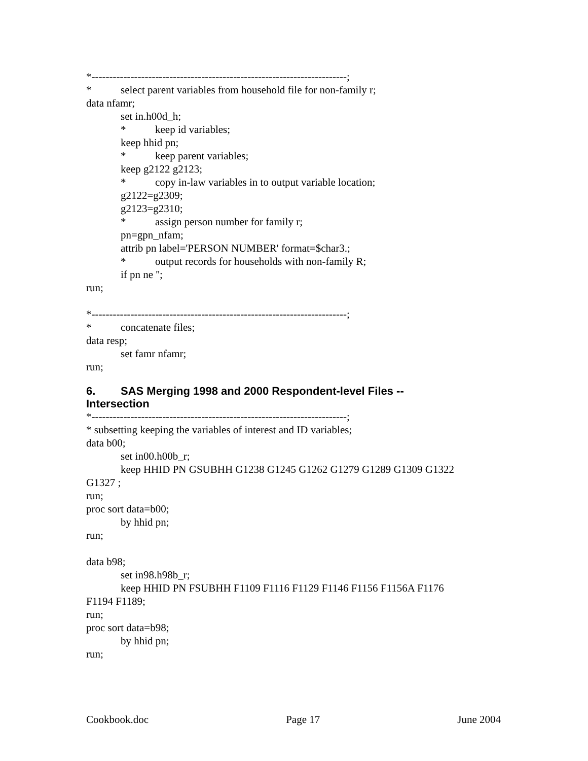*------------------------------------------------------------------------;
* select parent variables from household file for non-family r;
data nfamr;
set in.h00d_h;
* keep id variables;
keep hhid pn;
* keep parent variables;
keep g2122 g2123;
* copy in-law variables in to output variable location;
g2122=g2309;
g2123=g2310;
* assign person number for family r;
pn=gpn_nfam;
attrib pn label='PERSON NUMBER' format=$char3.;
* output records for households with non-family R;
if pn ne '';
run;
*------------------------------------------------------------------------;
* concatenate files;
data resp;
set famr nfamr;
run;
6. SAS Merging 1998 and 2000 Respondent-level Files --
Intersection
*------------------------------------------------------------------------;
* subsetting keeping the variables of interest and ID variables;
data b00;
set in00.h00b_r;
keep HHID PN GSUBHH G1238 G1245 G1262 G1279 G1289 G1309 G1322
G1327 ;
run;
proc sort data=b00;
by hhid pn;
run;
data b98;
set in98.h98b_r;
keep HHID PN FSUBHH F1109 F1116 F1129 F1146 F1156 F1156A F1176
F1194 F1189;
run;
proc sort data=b98;
by hhid pn;
run;
Cookbook.doc Page 17 June 2004